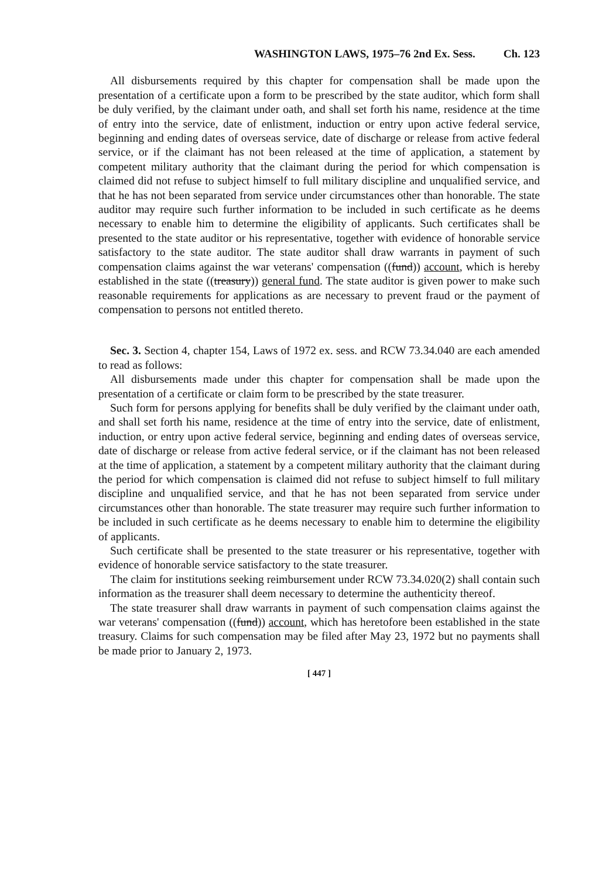WASHINGTON LAWS, 1975–76 2nd Ex. Sess. Ch. 123
All disbursements required by this chapter for compensation shall be made upon the presentation of a certificate upon a form to be prescribed by the state auditor, which form shall be duly verified, by the claimant under oath, and shall set forth his name, residence at the time of entry into the service, date of enlistment, induction or entry upon active federal service, beginning and ending dates of overseas service, date of discharge or release from active federal service, or if the claimant has not been released at the time of application, a statement by competent military authority that the claimant during the period for which compensation is claimed did not refuse to subject himself to full military discipline and unqualified service, and that he has not been separated from service under circumstances other than honorable. The state auditor may require such further information to be included in such certificate as he deems necessary to enable him to determine the eligibility of applicants. Such certificates shall be presented to the state auditor or his representative, together with evidence of honorable service satisfactory to the state auditor. The state auditor shall draw warrants in payment of such compensation claims against the war veterans' compensation ((fund)) account, which is hereby established in the state ((treasury)) general fund. The state auditor is given power to make such reasonable requirements for applications as are necessary to prevent fraud or the payment of compensation to persons not entitled thereto.
Sec. 3. Section 4, chapter 154, Laws of 1972 ex. sess. and RCW 73.34.040 are each amended to read as follows:
All disbursements made under this chapter for compensation shall be made upon the presentation of a certificate or claim form to be prescribed by the state treasurer.
Such form for persons applying for benefits shall be duly verified by the claimant under oath, and shall set forth his name, residence at the time of entry into the service, date of enlistment, induction, or entry upon active federal service, beginning and ending dates of overseas service, date of discharge or release from active federal service, or if the claimant has not been released at the time of application, a statement by a competent military authority that the claimant during the period for which compensation is claimed did not refuse to subject himself to full military discipline and unqualified service, and that he has not been separated from service under circumstances other than honorable. The state treasurer may require such further information to be included in such certificate as he deems necessary to enable him to determine the eligibility of applicants.
Such certificate shall be presented to the state treasurer or his representative, together with evidence of honorable service satisfactory to the state treasurer.
The claim for institutions seeking reimbursement under RCW 73.34.020(2) shall contain such information as the treasurer shall deem necessary to determine the authenticity thereof.
The state treasurer shall draw warrants in payment of such compensation claims against the war veterans' compensation ((fund)) account, which has heretofore been established in the state treasury. Claims for such compensation may be filed after May 23, 1972 but no payments shall be made prior to January 2, 1973.
[ 447 ]